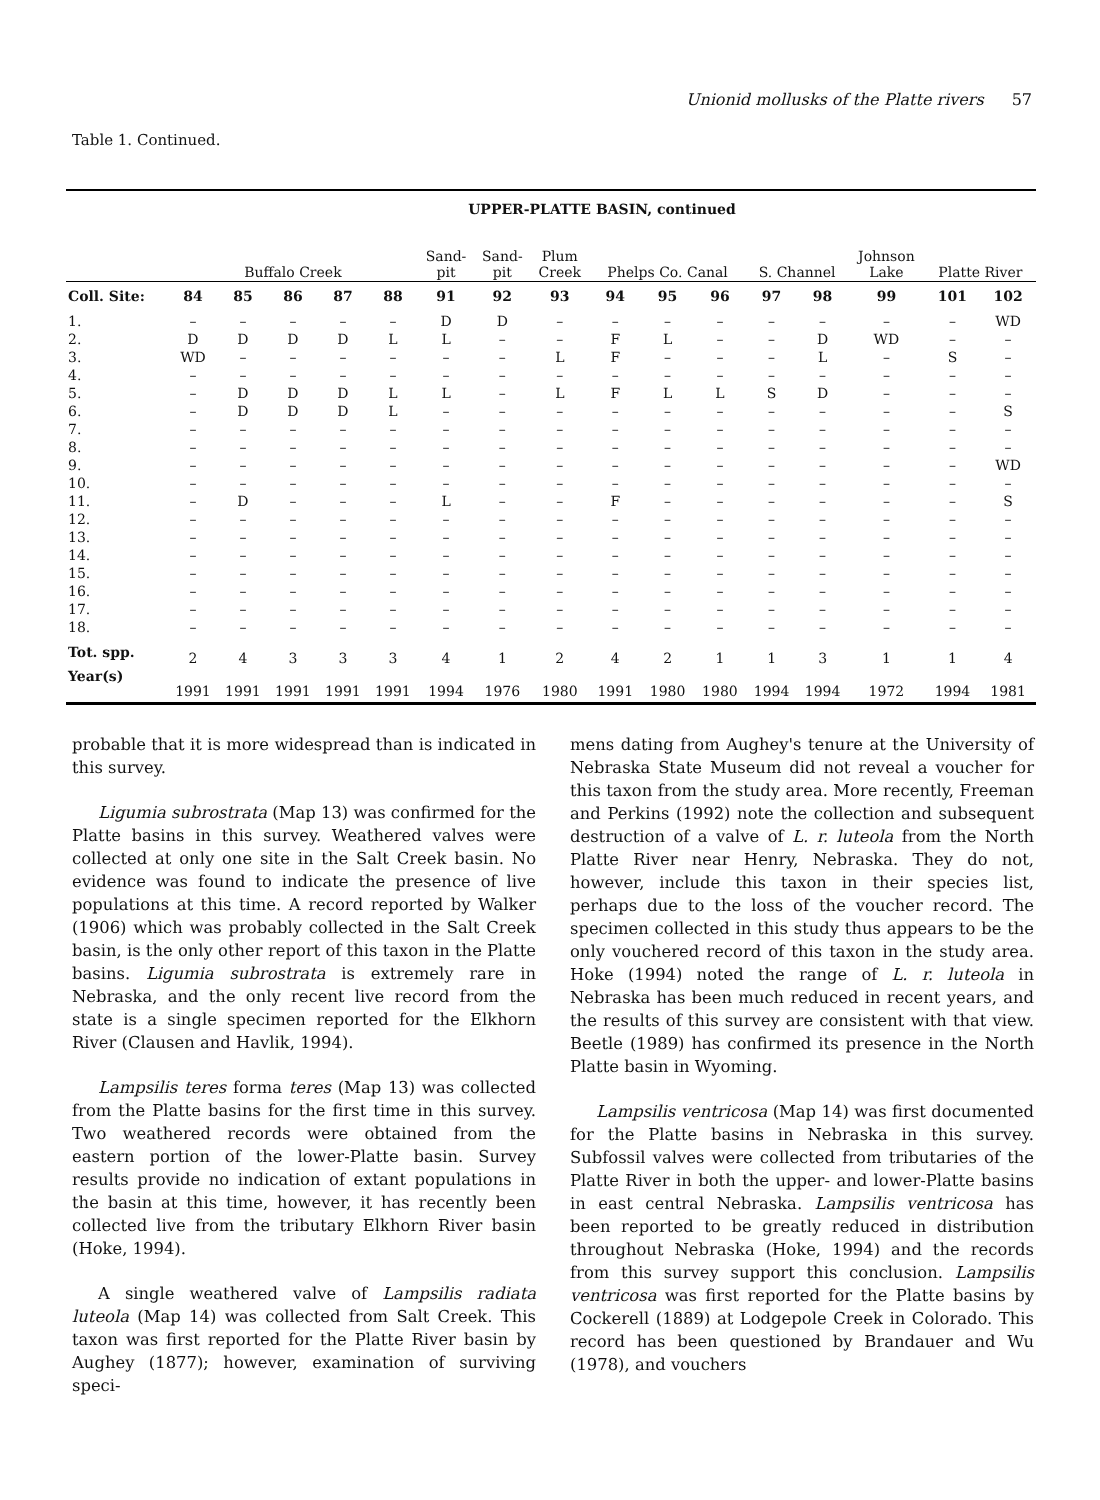Unionid mollusks of the Platte rivers 57
Table 1. Continued.
| | UPPER-PLATTE BASIN, continued | | | | | | | | | | | | | | | |
| | Buffalo Creek | | | | | Sand- pit | Sand- pit | Plum Creek | Phelps Co. Canal | | | S. Channel | | Johnson Lake | Platte River | |
| Coll. Site: | 84 | 85 | 86 | 87 | 88 | 91 | 92 | 93 | 94 | 95 | 96 | 97 | 98 | 99 | 101 | 102 |
| 1. | – | – | – | – | – | D | D | – | – | – | – | – | – | – | – | WD |
| 2. | D | D | D | D | L | L | – | – | F | L | – | – | D | WD | – | – |
| 3. | WD | – | – | – | – | – | – | L | F | – | – | – | L | – | S | – |
| 4. | – | – | – | – | – | – | – | – | – | – | – | – | – | – | – | – |
| 5. | – | D | D | D | L | L | – | L | F | L | L | S | D | – | – | – |
| 6. | – | D | D | D | L | – | – | – | – | – | – | – | – | – | – | S |
| 7. | – | – | – | – | – | – | – | – | – | – | – | – | – | – | – | – |
| 8. | – | – | – | – | – | – | – | – | – | – | – | – | – | – | – | – |
| 9. | – | – | – | – | – | – | – | – | – | – | – | – | – | – | – | WD |
| 10. | – | – | – | – | – | – | – | – | – | – | – | – | – | – | – | – |
| 11. | – | D | – | – | – | L | – | – | F | – | – | – | – | – | – | S |
| 12. | – | – | – | – | – | – | – | – | – | – | – | – | – | – | – | – |
| 13. | – | – | – | – | – | – | – | – | – | – | – | – | – | – | – | – |
| 14. | – | – | – | – | – | – | – | – | – | – | – | – | – | – | – | – |
| 15. | – | – | – | – | – | – | – | – | – | – | – | – | – | – | – | – |
| 16. | – | – | – | – | – | – | – | – | – | – | – | – | – | – | – | – |
| 17. | – | – | – | – | – | – | – | – | – | – | – | – | – | – | – | – |
| 18. | – | – | – | – | – | – | – | – | – | – | – | – | – | – | – | – |
| Tot. spp. | 2 | 4 | 3 | 3 | 3 | 4 | 1 | 2 | 4 | 2 | 1 | 1 | 3 | 1 | 1 | 4 |
| Year(s) | 1991 | 1991 | 1991 | 1991 | 1991 | 1994 | 1976 | 1980 | 1991 | 1980 | 1980 | 1994 | 1994 | 1972 | 1994 | 1981 |
probable that it is more widespread than is indicated in this survey.
Ligumia subrostrata (Map 13) was confirmed for the Platte basins in this survey. Weathered valves were collected at only one site in the Salt Creek basin. No evidence was found to indicate the presence of live populations at this time. A record reported by Walker (1906) which was probably collected in the Salt Creek basin, is the only other report of this taxon in the Platte basins. Ligumia subrostrata is extremely rare in Nebraska, and the only recent live record from the state is a single specimen reported for the Elkhorn River (Clausen and Havlik, 1994).
Lampsilis teres forma teres (Map 13) was collected from the Platte basins for the first time in this survey. Two weathered records were obtained from the eastern portion of the lower-Platte basin. Survey results provide no indication of extant populations in the basin at this time, however, it has recently been collected live from the tributary Elkhorn River basin (Hoke, 1994).
A single weathered valve of Lampsilis radiata luteola (Map 14) was collected from Salt Creek. This taxon was first reported for the Platte River basin by Aughey (1877); however, examination of surviving speci-
mens dating from Aughey's tenure at the University of Nebraska State Museum did not reveal a voucher for this taxon from the study area. More recently, Freeman and Perkins (1992) note the collection and subsequent destruction of a valve of L. r. luteola from the North Platte River near Henry, Nebraska. They do not, however, include this taxon in their species list, perhaps due to the loss of the voucher record. The specimen collected in this study thus appears to be the only vouchered record of this taxon in the study area. Hoke (1994) noted the range of L. r. luteola in Nebraska has been much reduced in recent years, and the results of this survey are consistent with that view. Beetle (1989) has confirmed its presence in the North Platte basin in Wyoming.
Lampsilis ventricosa (Map 14) was first documented for the Platte basins in Nebraska in this survey. Subfossil valves were collected from tributaries of the Platte River in both the upper- and lower-Platte basins in east central Nebraska. Lampsilis ventricosa has been reported to be greatly reduced in distribution throughout Nebraska (Hoke, 1994) and the records from this survey support this conclusion. Lampsilis ventricosa was first reported for the Platte basins by Cockerell (1889) at Lodgepole Creek in Colorado. This record has been questioned by Brandauer and Wu (1978), and vouchers